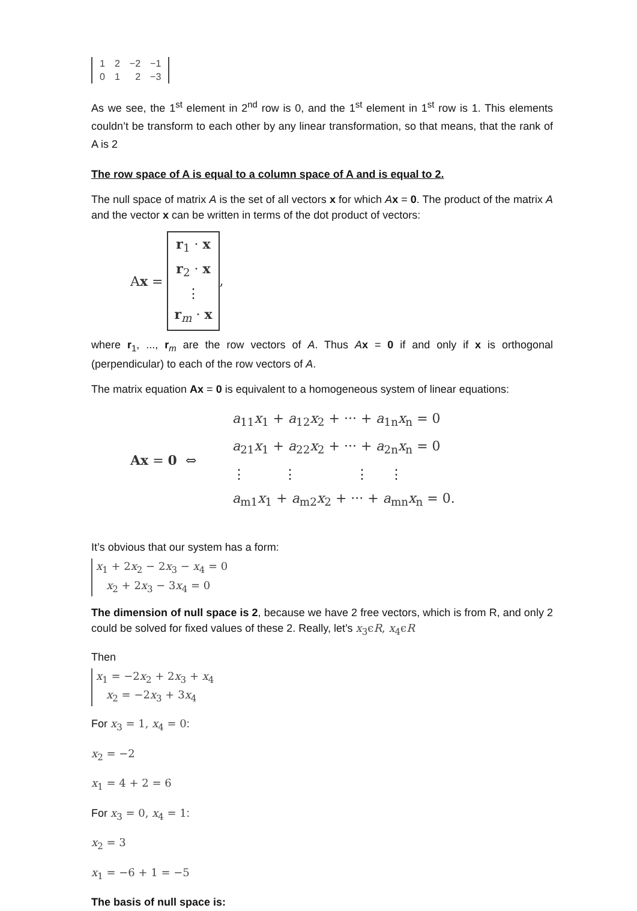| 1 | 2 | −2 | −1 |
| 0 | 1 | 2 | −3 |
As we see, the 1<sup>st</sup> element in 2<sup>nd</sup> row is 0, and the 1<sup>st</sup> element in 1<sup>st</sup> row is 1. This elements couldn’t be transform to each other by any linear transformation, so that means, that the rank of A is 2
The row space of A is equal to a column space of A and is equal to 2.
The null space of matrix A is the set of all vectors x for which Ax = 0. The product of the matrix A and the vector x can be written in terms of the dot product of vectors:
Ax =
r<sub>1</sub> · x
r<sub>2</sub> · x
⋮
r<sub>m</sub> · x
,
where r<sub>1</sub>, ..., r<sub>m</sub> are the row vectors of A. Thus Ax = 0 if and only if x is orthogonal (perpendicular) to each of the row vectors of A.
The matrix equation Ax = 0 is equivalent to a homogeneous system of linear equations:
Ax = 0 ⇔
a<sub>11</sub>x<sub>1</sub> + a<sub>12</sub>x<sub>2</sub> + ··· + a<sub>1n</sub>x<sub>n</sub> = 0
a<sub>21</sub>x<sub>1</sub> + a<sub>22</sub>x<sub>2</sub> + ··· + a<sub>2n</sub>x<sub>n</sub> = 0
⋮ ⋮ ⋮ ⋮
a<sub>m1</sub>x<sub>1</sub> + a<sub>m2</sub>x<sub>2</sub> + ··· + a<sub>mn</sub>x<sub>n</sub> = 0.
It’s obvious that our system has a form:
x<sub>1</sub> + 2x<sub>2</sub> − 2x<sub>3</sub> − x<sub>4</sub> = 0
x<sub>2</sub> + 2x<sub>3</sub> − 3x<sub>4</sub> = 0
The dimension of null space is 2, because we have 2 free vectors, which is from R, and only 2 could be solved for fixed values of these 2. Really, let’s x<sub>3</sub>ϵR, x<sub>4</sub>ϵR
Then
x<sub>1</sub> = −2x<sub>2</sub> + 2x<sub>3</sub> + x<sub>4</sub>
x<sub>2</sub> = −2x<sub>3</sub> + 3x<sub>4</sub>
For x<sub>3</sub> = 1, x<sub>4</sub> = 0:
x<sub>2</sub> = −2
x<sub>1</sub> = 4 + 2 = 6
For x<sub>3</sub> = 0, x<sub>4</sub> = 1:
x<sub>2</sub> = 3
x<sub>1</sub> = −6 + 1 = −5
The basis of null space is: